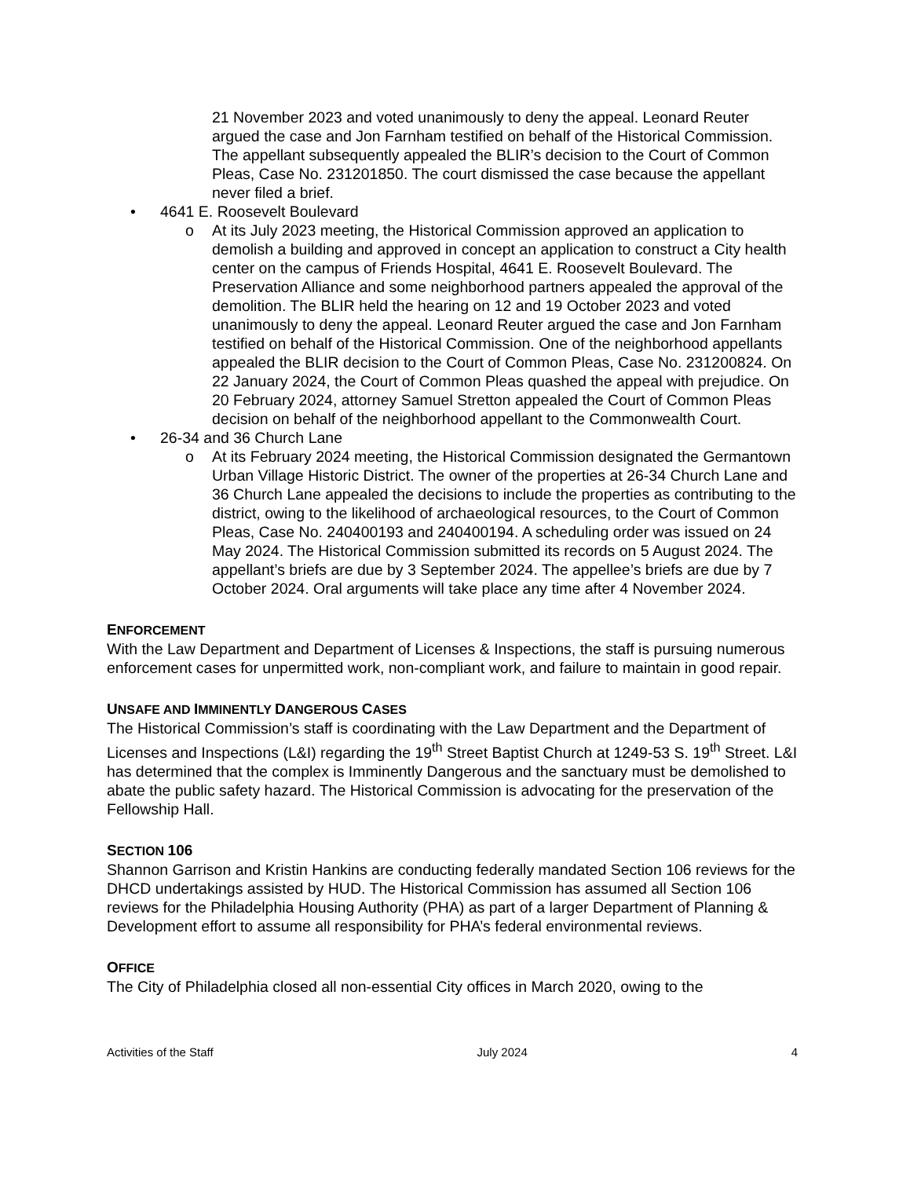21 November 2023 and voted unanimously to deny the appeal. Leonard Reuter argued the case and Jon Farnham testified on behalf of the Historical Commission. The appellant subsequently appealed the BLIR’s decision to the Court of Common Pleas, Case No. 231201850. The court dismissed the case because the appellant never filed a brief.
• 4641 E. Roosevelt Boulevard
o At its July 2023 meeting, the Historical Commission approved an application to demolish a building and approved in concept an application to construct a City health center on the campus of Friends Hospital, 4641 E. Roosevelt Boulevard. The Preservation Alliance and some neighborhood partners appealed the approval of the demolition. The BLIR held the hearing on 12 and 19 October 2023 and voted unanimously to deny the appeal. Leonard Reuter argued the case and Jon Farnham testified on behalf of the Historical Commission. One of the neighborhood appellants appealed the BLIR decision to the Court of Common Pleas, Case No. 231200824. On 22 January 2024, the Court of Common Pleas quashed the appeal with prejudice. On 20 February 2024, attorney Samuel Stretton appealed the Court of Common Pleas decision on behalf of the neighborhood appellant to the Commonwealth Court.
• 26-34 and 36 Church Lane
o At its February 2024 meeting, the Historical Commission designated the Germantown Urban Village Historic District. The owner of the properties at 26-34 Church Lane and 36 Church Lane appealed the decisions to include the properties as contributing to the district, owing to the likelihood of archaeological resources, to the Court of Common Pleas, Case No. 240400193 and 240400194. A scheduling order was issued on 24 May 2024. The Historical Commission submitted its records on 5 August 2024. The appellant’s briefs are due by 3 September 2024. The appellee’s briefs are due by 7 October 2024. Oral arguments will take place any time after 4 November 2024.
ENFORCEMENT
With the Law Department and Department of Licenses & Inspections, the staff is pursuing numerous enforcement cases for unpermitted work, non-compliant work, and failure to maintain in good repair.
UNSAFE AND IMMINENTLY DANGEROUS CASES
The Historical Commission’s staff is coordinating with the Law Department and the Department of Licenses and Inspections (L&I) regarding the 19<sup>th</sup> Street Baptist Church at 1249-53 S. 19<sup>th</sup> Street. L&I has determined that the complex is Imminently Dangerous and the sanctuary must be demolished to abate the public safety hazard. The Historical Commission is advocating for the preservation of the Fellowship Hall.
SECTION 106
Shannon Garrison and Kristin Hankins are conducting federally mandated Section 106 reviews for the DHCD undertakings assisted by HUD. The Historical Commission has assumed all Section 106 reviews for the Philadelphia Housing Authority (PHA) as part of a larger Department of Planning & Development effort to assume all responsibility for PHA’s federal environmental reviews.
OFFICE
The City of Philadelphia closed all non-essential City offices in March 2020, owing to the
Activities of the Staff July 2024 4